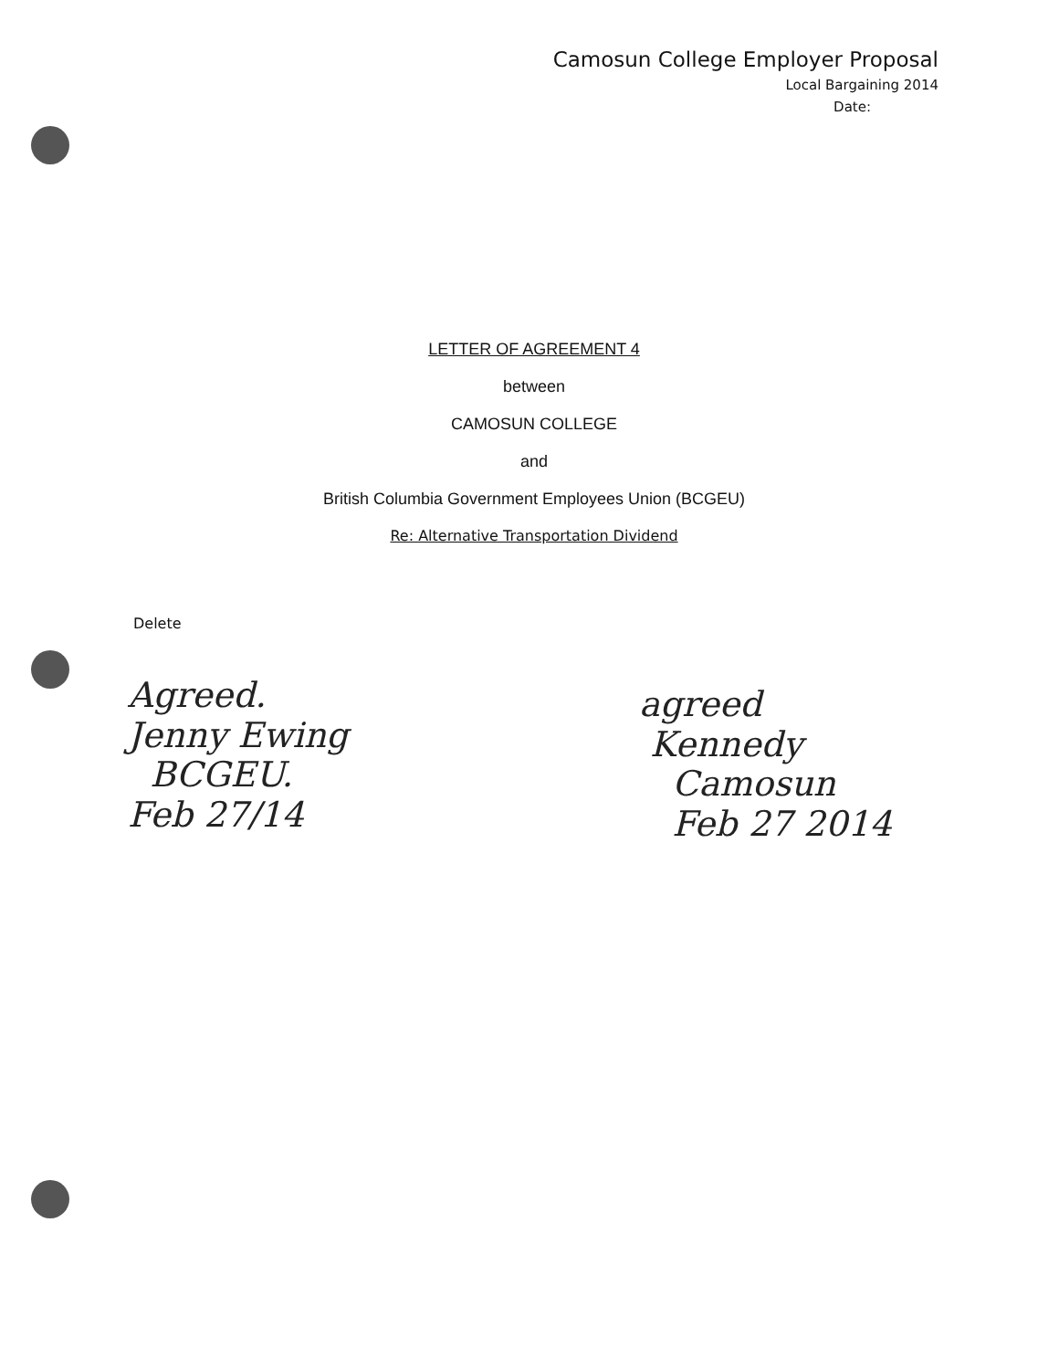Camosun College Employer Proposal
Local Bargaining 2014
Date:
LETTER OF AGREEMENT 4
between
CAMOSUN COLLEGE
and
British Columbia Government Employees Union (BCGEU)
Re: Alternative Transportation Dividend
Delete
Agreed.
Jenny Ewing
BCGEU.
Feb 27/14
agreed
Kennedy
Camosun
Feb 27 2014